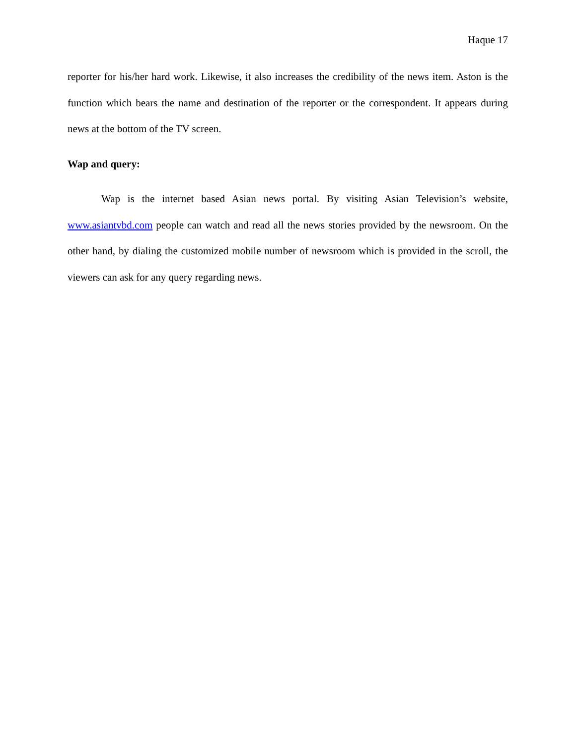Haque 17
reporter for his/her hard work. Likewise, it also increases the credibility of the news item. Aston is the function which bears the name and destination of the reporter or the correspondent. It appears during news at the bottom of the TV screen.
Wap and query:
Wap is the internet based Asian news portal. By visiting Asian Television’s website, www.asiantvbd.com people can watch and read all the news stories provided by the newsroom. On the other hand, by dialing the customized mobile number of newsroom which is provided in the scroll, the viewers can ask for any query regarding news.